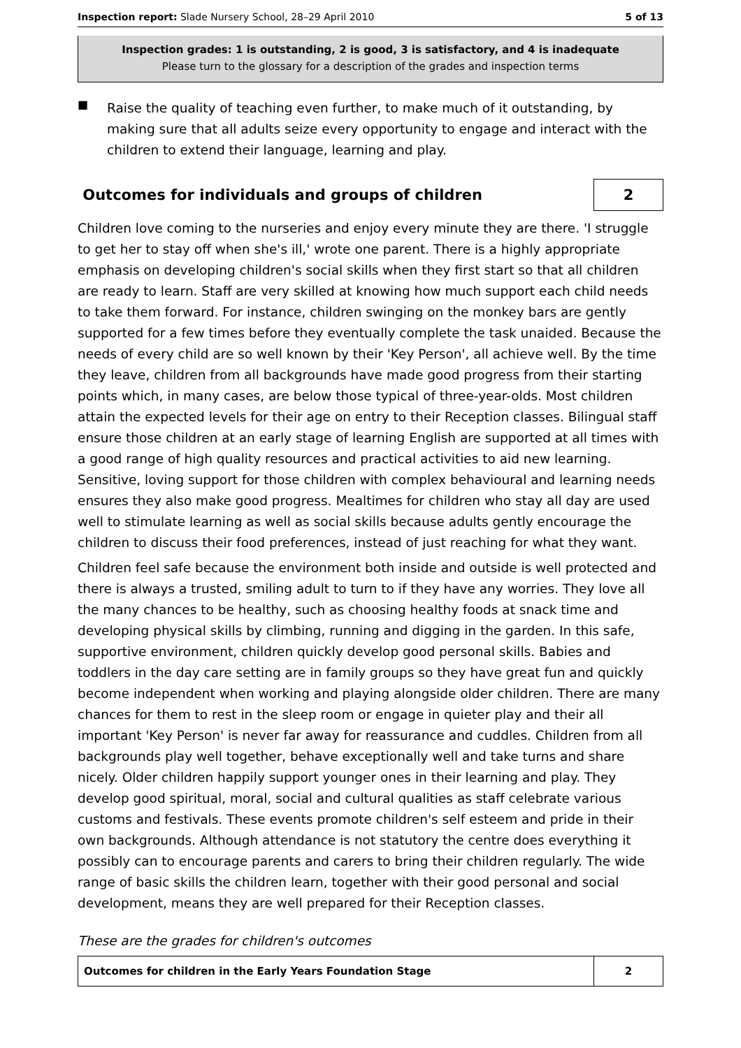Inspection report: Slade Nursery School, 28–29 April 2010
5 of 13
Inspection grades: 1 is outstanding, 2 is good, 3 is satisfactory, and 4 is inadequate
Please turn to the glossary for a description of the grades and inspection terms
■
Raise the quality of teaching even further, to make much of it outstanding, by making sure that all adults seize every opportunity to engage and interact with the children to extend their language, learning and play.
Outcomes for individuals and groups of children
2
Children love coming to the nurseries and enjoy every minute they are there. 'I struggle to get her to stay off when she's ill,' wrote one parent. There is a highly appropriate emphasis on developing children's social skills when they first start so that all children are ready to learn. Staff are very skilled at knowing how much support each child needs to take them forward. For instance, children swinging on the monkey bars are gently supported for a few times before they eventually complete the task unaided. Because the needs of every child are so well known by their 'Key Person', all achieve well. By the time they leave, children from all backgrounds have made good progress from their starting points which, in many cases, are below those typical of three-year-olds. Most children attain the expected levels for their age on entry to their Reception classes. Bilingual staff ensure those children at an early stage of learning English are supported at all times with a good range of high quality resources and practical activities to aid new learning. Sensitive, loving support for those children with complex behavioural and learning needs ensures they also make good progress. Mealtimes for children who stay all day are used well to stimulate learning as well as social skills because adults gently encourage the children to discuss their food preferences, instead of just reaching for what they want.
Children feel safe because the environment both inside and outside is well protected and there is always a trusted, smiling adult to turn to if they have any worries. They love all the many chances to be healthy, such as choosing healthy foods at snack time and developing physical skills by climbing, running and digging in the garden. In this safe, supportive environment, children quickly develop good personal skills. Babies and toddlers in the day care setting are in family groups so they have great fun and quickly become independent when working and playing alongside older children. There are many chances for them to rest in the sleep room or engage in quieter play and their all important 'Key Person' is never far away for reassurance and cuddles. Children from all backgrounds play well together, behave exceptionally well and take turns and share nicely. Older children happily support younger ones in their learning and play. They develop good spiritual, moral, social and cultural qualities as staff celebrate various customs and festivals. These events promote children's self esteem and pride in their own backgrounds. Although attendance is not statutory the centre does everything it possibly can to encourage parents and carers to bring their children regularly. The wide range of basic skills the children learn, together with their good personal and social development, means they are well prepared for their Reception classes.
These are the grades for children's outcomes
| Outcomes for children in the Early Years Foundation Stage | 2 |